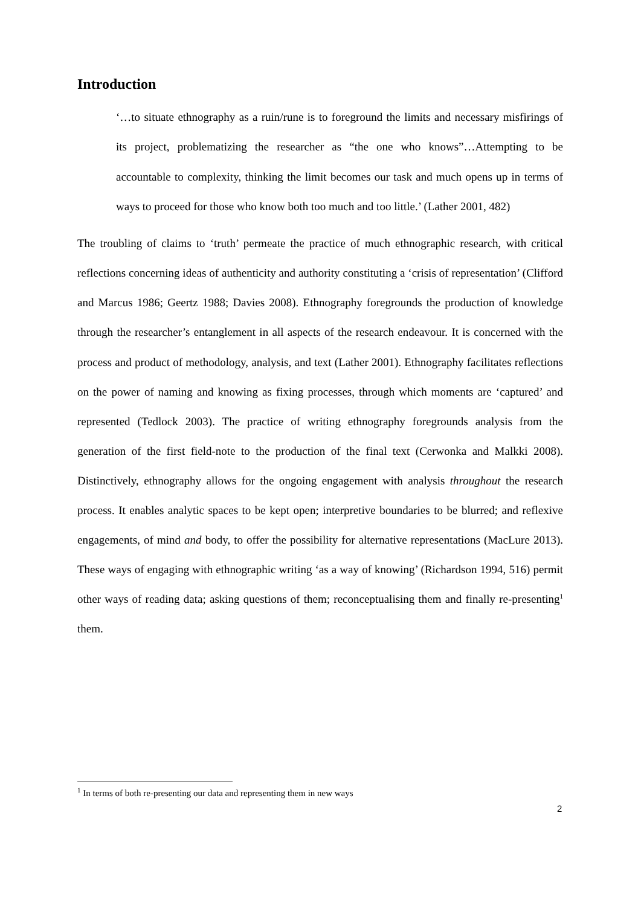Introduction
‘…to situate ethnography as a ruin/rune is to foreground the limits and necessary misfirings of its project, problematizing the researcher as “the one who knows”…Attempting to be accountable to complexity, thinking the limit becomes our task and much opens up in terms of ways to proceed for those who know both too much and too little.’ (Lather 2001, 482)
The troubling of claims to ‘truth’ permeate the practice of much ethnographic research, with critical reflections concerning ideas of authenticity and authority constituting a ‘crisis of representation’ (Clifford and Marcus 1986; Geertz 1988; Davies 2008). Ethnography foregrounds the production of knowledge through the researcher’s entanglement in all aspects of the research endeavour. It is concerned with the process and product of methodology, analysis, and text (Lather 2001). Ethnography facilitates reflections on the power of naming and knowing as fixing processes, through which moments are ‘captured’ and represented (Tedlock 2003). The practice of writing ethnography foregrounds analysis from the generation of the first field-note to the production of the final text (Cerwonka and Malkki 2008). Distinctively, ethnography allows for the ongoing engagement with analysis throughout the research process. It enables analytic spaces to be kept open; interpretive boundaries to be blurred; and reflexive engagements, of mind and body, to offer the possibility for alternative representations (MacLure 2013). These ways of engaging with ethnographic writing ‘as a way of knowing’ (Richardson 1994, 516) permit other ways of reading data; asking questions of them; reconceptualising them and finally re-presenting<sup>1</sup> them.
<sup>1</sup> In terms of both re-presenting our data and representing them in new ways
2